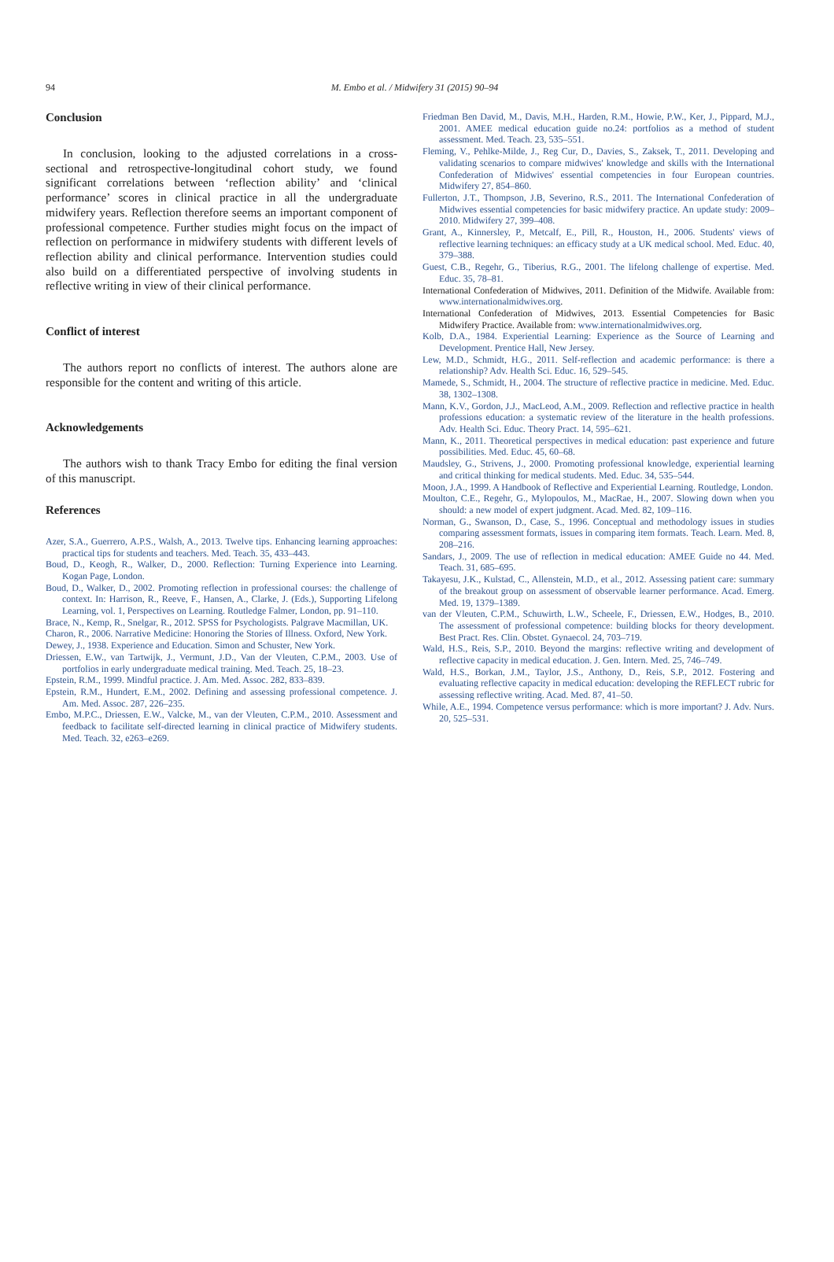94 M. Embo et al. / Midwifery 31 (2015) 90–94
Conclusion
In conclusion, looking to the adjusted correlations in a cross-sectional and retrospective-longitudinal cohort study, we found significant correlations between ‘reflection ability’ and ‘clinical performance’ scores in clinical practice in all the undergraduate midwifery years. Reflection therefore seems an important component of professional competence. Further studies might focus on the impact of reflection on performance in midwifery students with different levels of reflection ability and clinical performance. Intervention studies could also build on a differentiated perspective of involving students in reflective writing in view of their clinical performance.
Conflict of interest
The authors report no conflicts of interest. The authors alone are responsible for the content and writing of this article.
Acknowledgements
The authors wish to thank Tracy Embo for editing the final version of this manuscript.
References
Azer, S.A., Guerrero, A.P.S., Walsh, A., 2013. Twelve tips. Enhancing learning approaches: practical tips for students and teachers. Med. Teach. 35, 433–443.
Boud, D., Keogh, R., Walker, D., 2000. Reflection: Turning Experience into Learning. Kogan Page, London.
Boud, D., Walker, D., 2002. Promoting reflection in professional courses: the challenge of context. In: Harrison, R., Reeve, F., Hansen, A., Clarke, J. (Eds.), Supporting Lifelong Learning, vol. 1, Perspectives on Learning. Routledge Falmer, London, pp. 91–110.
Brace, N., Kemp, R., Snelgar, R., 2012. SPSS for Psychologists. Palgrave Macmillan, UK.
Charon, R., 2006. Narrative Medicine: Honoring the Stories of Illness. Oxford, New York.
Dewey, J., 1938. Experience and Education. Simon and Schuster, New York.
Driessen, E.W., van Tartwijk, J., Vermunt, J.D., Van der Vleuten, C.P.M., 2003. Use of portfolios in early undergraduate medical training. Med. Teach. 25, 18–23.
Epstein, R.M., 1999. Mindful practice. J. Am. Med. Assoc. 282, 833–839.
Epstein, R.M., Hundert, E.M., 2002. Defining and assessing professional competence. J. Am. Med. Assoc. 287, 226–235.
Embo, M.P.C., Driessen, E.W., Valcke, M., van der Vleuten, C.P.M., 2010. Assessment and feedback to facilitate self-directed learning in clinical practice of Midwifery students. Med. Teach. 32, e263–e269.
Friedman Ben David, M., Davis, M.H., Harden, R.M., Howie, P.W., Ker, J., Pippard, M.J., 2001. AMEE medical education guide no.24: portfolios as a method of student assessment. Med. Teach. 23, 535–551.
Fleming, V., Pehlke-Milde, J., Reg Cur, D., Davies, S., Zaksek, T., 2011. Developing and validating scenarios to compare midwives' knowledge and skills with the International Confederation of Midwives' essential competencies in four European countries. Midwifery 27, 854–860.
Fullerton, J.T., Thompson, J.B, Severino, R.S., 2011. The International Confederation of Midwives essential competencies for basic midwifery practice. An update study: 2009–2010. Midwifery 27, 399–408.
Grant, A., Kinnersley, P., Metcalf, E., Pill, R., Houston, H., 2006. Students' views of reflective learning techniques: an efficacy study at a UK medical school. Med. Educ. 40, 379–388.
Guest, C.B., Regehr, G., Tiberius, R.G., 2001. The lifelong challenge of expertise. Med. Educ. 35, 78–81.
International Confederation of Midwives, 2011. Definition of the Midwife. Available from: www.internationalmidwives.org.
International Confederation of Midwives, 2013. Essential Competencies for Basic Midwifery Practice. Available from: www.internationalmidwives.org.
Kolb, D.A., 1984. Experiential Learning: Experience as the Source of Learning and Development. Prentice Hall, New Jersey.
Lew, M.D., Schmidt, H.G., 2011. Self-reflection and academic performance: is there a relationship? Adv. Health Sci. Educ. 16, 529–545.
Mamede, S., Schmidt, H., 2004. The structure of reflective practice in medicine. Med. Educ. 38, 1302–1308.
Mann, K.V., Gordon, J.J., MacLeod, A.M., 2009. Reflection and reflective practice in health professions education: a systematic review of the literature in the health professions. Adv. Health Sci. Educ. Theory Pract. 14, 595–621.
Mann, K., 2011. Theoretical perspectives in medical education: past experience and future possibilities. Med. Educ. 45, 60–68.
Maudsley, G., Strivens, J., 2000. Promoting professional knowledge, experiential learning and critical thinking for medical students. Med. Educ. 34, 535–544.
Moon, J.A., 1999. A Handbook of Reflective and Experiential Learning. Routledge, London.
Moulton, C.E., Regehr, G., Mylopoulos, M., MacRae, H., 2007. Slowing down when you should: a new model of expert judgment. Acad. Med. 82, 109–116.
Norman, G., Swanson, D., Case, S., 1996. Conceptual and methodology issues in studies comparing assessment formats, issues in comparing item formats. Teach. Learn. Med. 8, 208–216.
Sandars, J., 2009. The use of reflection in medical education: AMEE Guide no 44. Med. Teach. 31, 685–695.
Takayesu, J.K., Kulstad, C., Allenstein, M.D., et al., 2012. Assessing patient care: summary of the breakout group on assessment of observable learner performance. Acad. Emerg. Med. 19, 1379–1389.
van der Vleuten, C.P.M., Schuwirth, L.W., Scheele, F., Driessen, E.W., Hodges, B., 2010. The assessment of professional competence: building blocks for theory development. Best Pract. Res. Clin. Obstet. Gynaecol. 24, 703–719.
Wald, H.S., Reis, S.P., 2010. Beyond the margins: reflective writing and development of reflective capacity in medical education. J. Gen. Intern. Med. 25, 746–749.
Wald, H.S., Borkan, J.M., Taylor, J.S., Anthony, D., Reis, S.P., 2012. Fostering and evaluating reflective capacity in medical education: developing the REFLECT rubric for assessing reflective writing. Acad. Med. 87, 41–50.
While, A.E., 1994. Competence versus performance: which is more important? J. Adv. Nurs. 20, 525–531.